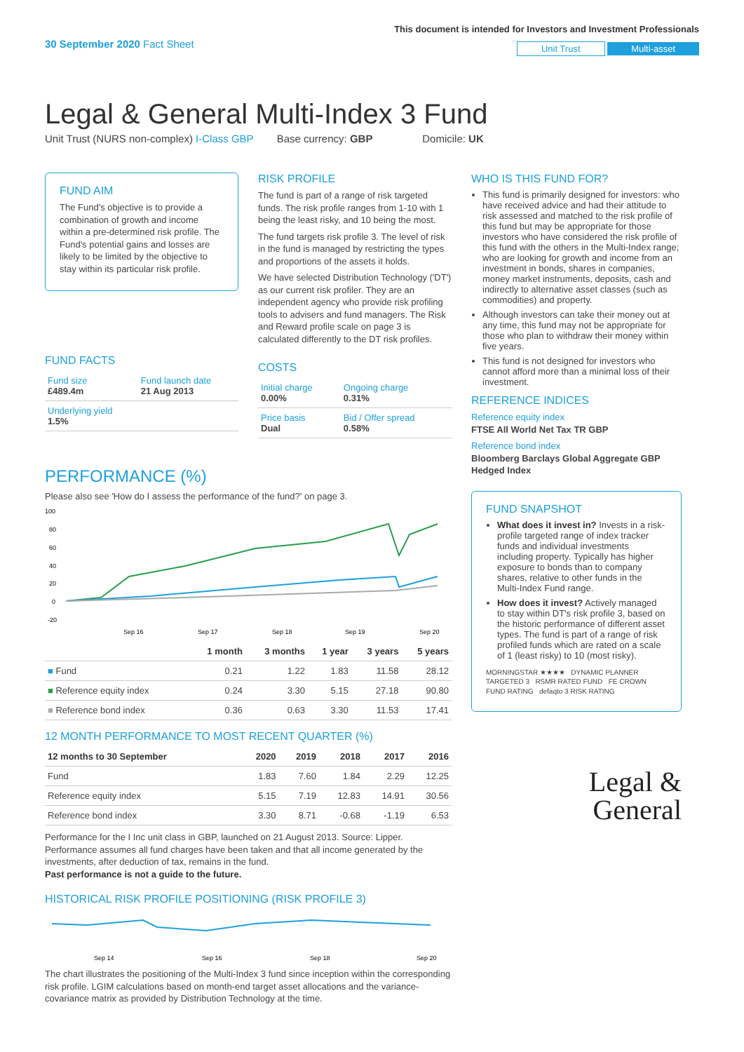30 September 2020 Fact Sheet
This document is intended for Investors and Investment Professionals
Unit Trust Multi-asset
Legal & General Multi-Index 3 Fund
Unit Trust (NURS non-complex) I-Class GBP Base currency: GBP Domicile: UK
FUND AIM
The Fund's objective is to provide a combination of growth and income within a pre-determined risk profile. The Fund's potential gains and losses are likely to be limited by the objective to stay within its particular risk profile.
FUND FACTS
| Fund size £489.4m | Fund launch date 21 Aug 2013 |
| Underlying yield 1.5% | |
RISK PROFILE
The fund is part of a range of risk targeted funds. The risk profile ranges from 1-10 with 1 being the least risky, and 10 being the most.
The fund targets risk profile 3. The level of risk in the fund is managed by restricting the types and proportions of the assets it holds.
We have selected Distribution Technology ('DT') as our current risk profiler. They are an independent agency who provide risk profiling tools to advisers and fund managers. The Risk and Reward profile scale on page 3 is calculated differently to the DT risk profiles.
COSTS
| Initial charge 0.00% | Ongoing charge 0.31% |
| Price basis Dual | Bid / Offer spread 0.58% |
PERFORMANCE (%)
Please also see 'How do I assess the performance of the fund?' on page 3.
100
80
60
40
20
0
-20
Sep 16
Sep 17
Sep 18
Sep 19
Sep 20
| | 1 month | 3 months | 1 year | 3 years | 5 years |
| --- | --- | --- | --- | --- | --- |
| ■ Fund | 0.21 | 1.22 | 1.83 | 11.58 | 28.12 |
| ■ Reference equity index | 0.24 | 3.30 | 5.15 | 27.18 | 90.80 |
| ■ Reference bond index | 0.36 | 0.63 | 3.30 | 11.53 | 17.41 |
12 MONTH PERFORMANCE TO MOST RECENT QUARTER (%)
| 12 months to 30 September | 2020 | 2019 | 2018 | 2017 | 2016 |
| --- | --- | --- | --- | --- | --- |
| Fund | 1.83 | 7.60 | 1.84 | 2.29 | 12.25 |
| Reference equity index | 5.15 | 7.19 | 12.83 | 14.91 | 30.56 |
| Reference bond index | 3.30 | 8.71 | -0.68 | -1.19 | 6.53 |
Performance for the I Inc unit class in GBP, launched on 21 August 2013. Source: Lipper. Performance assumes all fund charges have been taken and that all income generated by the investments, after deduction of tax, remains in the fund.
Past performance is not a guide to the future.
HISTORICAL RISK PROFILE POSITIONING (RISK PROFILE 3)
Sep 14
Sep 16
Sep 18
Sep 20
The chart illustrates the positioning of the Multi-Index 3 fund since inception within the corresponding risk profile. LGIM calculations based on month-end target asset allocations and the variance-covariance matrix as provided by Distribution Technology at the time.
WHO IS THIS FUND FOR?
This fund is primarily designed for investors: who have received advice and had their attitude to risk assessed and matched to the risk profile of this fund but may be appropriate for those investors who have considered the risk profile of this fund with the others in the Multi-Index range; who are looking for growth and income from an investment in bonds, shares in companies, money market instruments, deposits, cash and indirectly to alternative asset classes (such as commodities) and property.
Although investors can take their money out at any time, this fund may not be appropriate for those who plan to withdraw their money within five years.
This fund is not designed for investors who cannot afford more than a minimal loss of their investment.
REFERENCE INDICES
Reference equity index
FTSE All World Net Tax TR GBP
Reference bond index
Bloomberg Barclays Global Aggregate GBP Hedged Index
FUND SNAPSHOT
What does it invest in? Invests in a risk-profile targeted range of index tracker funds and individual investments including property. Typically has higher exposure to bonds than to company shares, relative to other funds in the Multi-Index Fund range.
How does it invest? Actively managed to stay within DT's risk profile 3, based on the historic performance of different asset types. The fund is part of a range of risk profiled funds which are rated on a scale of 1 (least risky) to 10 (most risky).
MORNINGSTAR ★★★★ DYNAMIC PLANNER TARGETED 3 RSMR RATED FUND FE CROWN FUND RATING defaqto 3 RISK RATING
Legal &
General